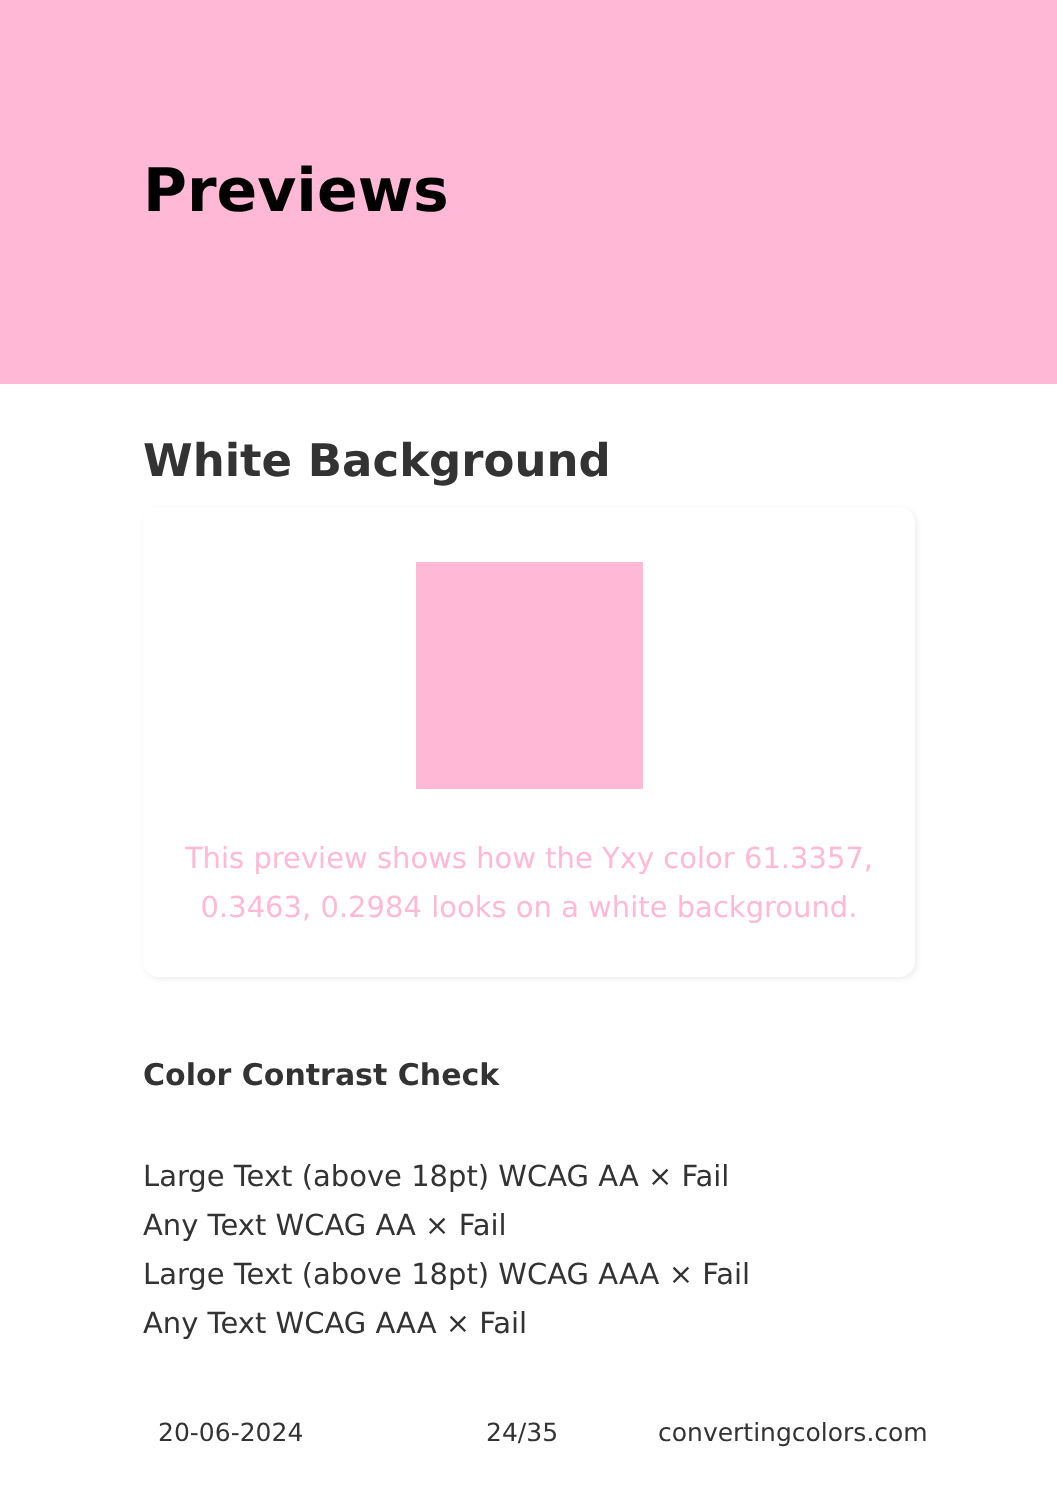Previews
White Background
This preview shows how the Yxy color 61.3357, 0.3463, 0.2984 looks on a white background.
Color Contrast Check
Large Text (above 18pt) WCAG AA × Fail
Any Text WCAG AA × Fail
Large Text (above 18pt) WCAG AAA × Fail
Any Text WCAG AAA × Fail
20-06-2024 24/35 convertingcolors.com